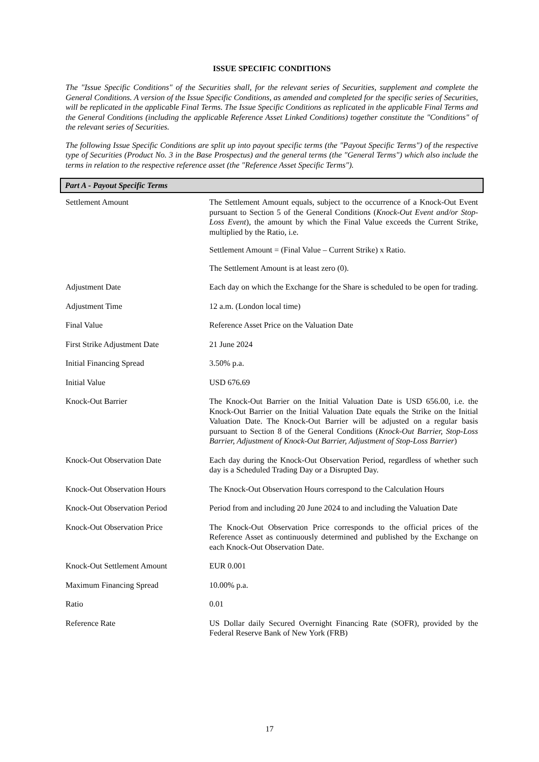ISSUE SPECIFIC CONDITIONS
The "Issue Specific Conditions" of the Securities shall, for the relevant series of Securities, supplement and complete the General Conditions. A version of the Issue Specific Conditions, as amended and completed for the specific series of Securities, will be replicated in the applicable Final Terms. The Issue Specific Conditions as replicated in the applicable Final Terms and the General Conditions (including the applicable Reference Asset Linked Conditions) together constitute the "Conditions" of the relevant series of Securities.
The following Issue Specific Conditions are split up into payout specific terms (the "Payout Specific Terms") of the respective type of Securities (Product No. 3 in the Base Prospectus) and the general terms (the "General Terms") which also include the terms in relation to the respective reference asset (the "Reference Asset Specific Terms").
Part A - Payout Specific Terms
| Settlement Amount | The Settlement Amount equals, subject to the occurrence of a Knock-Out Event pursuant to Section 5 of the General Conditions ( Knock-Out Event and/or Stop-Loss Event ), the amount by which the Final Value exceeds the Current Strike, multiplied by the Ratio, i.e. Settlement Amount = (Final Value – Current Strike) x Ratio. The Settlement Amount is at least zero (0). |
| Adjustment Date | Each day on which the Exchange for the Share is scheduled to be open for trading. |
| Adjustment Time | 12 a.m. (London local time) |
| Final Value | Reference Asset Price on the Valuation Date |
| First Strike Adjustment Date | 21 June 2024 |
| Initial Financing Spread | 3.50% p.a. |
| Initial Value | USD 676.69 |
| Knock-Out Barrier | The Knock-Out Barrier on the Initial Valuation Date is USD 656.00, i.e. the Knock-Out Barrier on the Initial Valuation Date equals the Strike on the Initial Valuation Date. The Knock-Out Barrier will be adjusted on a regular basis pursuant to Section 8 of the General Conditions ( Knock-Out Barrier, Stop-Loss Barrier, Adjustment of Knock-Out Barrier, Adjustment of Stop-Loss Barrier ) |
| Knock-Out Observation Date | Each day during the Knock-Out Observation Period, regardless of whether such day is a Scheduled Trading Day or a Disrupted Day. |
| Knock-Out Observation Hours | The Knock-Out Observation Hours correspond to the Calculation Hours |
| Knock-Out Observation Period | Period from and including 20 June 2024 to and including the Valuation Date |
| Knock-Out Observation Price | The Knock-Out Observation Price corresponds to the official prices of the Reference Asset as continuously determined and published by the Exchange on each Knock-Out Observation Date. |
| Knock-Out Settlement Amount | EUR 0.001 |
| Maximum Financing Spread | 10.00% p.a. |
| Ratio | 0.01 |
| Reference Rate | US Dollar daily Secured Overnight Financing Rate (SOFR), provided by the Federal Reserve Bank of New York (FRB) |
17